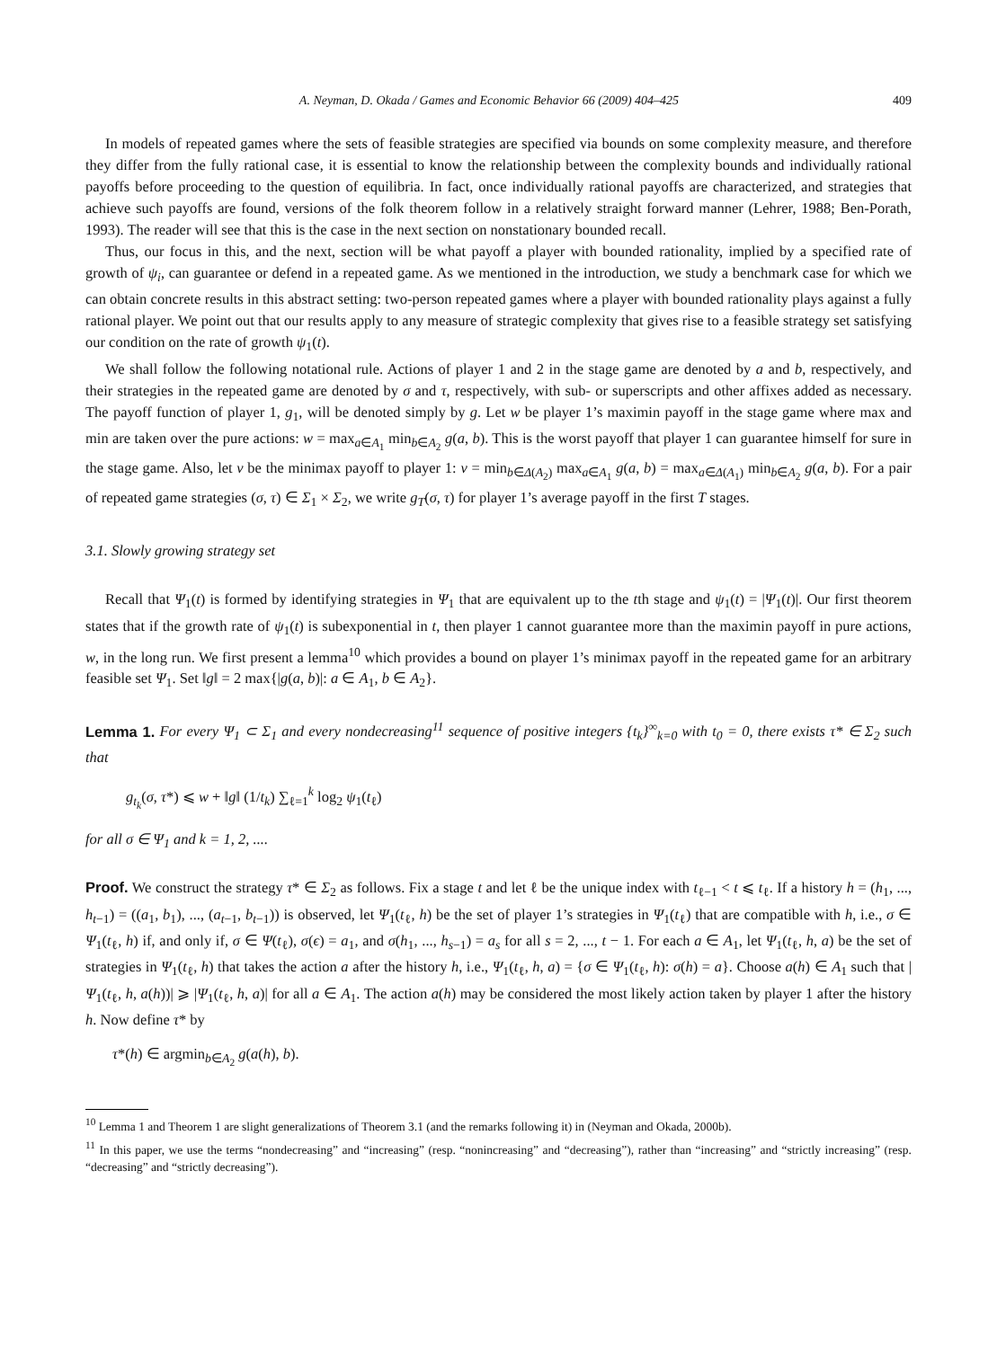A. Neyman, D. Okada / Games and Economic Behavior 66 (2009) 404–425 409
In models of repeated games where the sets of feasible strategies are specified via bounds on some complexity measure, and therefore they differ from the fully rational case, it is essential to know the relationship between the complexity bounds and individually rational payoffs before proceeding to the question of equilibria. In fact, once individually rational payoffs are characterized, and strategies that achieve such payoffs are found, versions of the folk theorem follow in a relatively straight forward manner (Lehrer, 1988; Ben-Porath, 1993). The reader will see that this is the case in the next section on nonstationary bounded recall.
Thus, our focus in this, and the next, section will be what payoff a player with bounded rationality, implied by a specified rate of growth of ψ<sub>i</sub>, can guarantee or defend in a repeated game. As we mentioned in the introduction, we study a benchmark case for which we can obtain concrete results in this abstract setting: two-person repeated games where a player with bounded rationality plays against a fully rational player. We point out that our results apply to any measure of strategic complexity that gives rise to a feasible strategy set satisfying our condition on the rate of growth ψ<sub>1</sub>(t).
We shall follow the following notational rule. Actions of player 1 and 2 in the stage game are denoted by a and b, respectively, and their strategies in the repeated game are denoted by σ and τ, respectively, with sub- or superscripts and other affixes added as necessary. The payoff function of player 1, g<sub>1</sub>, will be denoted simply by g. Let w be player 1’s maximin payoff in the stage game where max and min are taken over the pure actions: w = max<sub>a∈A<sub>1</sub></sub> min<sub>b∈A<sub>2</sub></sub> g(a, b). This is the worst payoff that player 1 can guarantee himself for sure in the stage game. Also, let v be the minimax payoff to player 1: v = min<sub>b∈Δ(A<sub>2</sub>)</sub> max<sub>a∈A<sub>1</sub></sub> g(a, b) = max<sub>a∈Δ(A<sub>1</sub>)</sub> min<sub>b∈A<sub>2</sub></sub> g(a, b). For a pair of repeated game strategies (σ, τ) ∈ Σ<sub>1</sub> × Σ<sub>2</sub>, we write g<sub>T</sub>(σ, τ) for player 1’s average payoff in the first T stages.
3.1. Slowly growing strategy set
Recall that Ψ<sub>1</sub>(t) is formed by identifying strategies in Ψ<sub>1</sub> that are equivalent up to the tth stage and ψ<sub>1</sub>(t) = |Ψ<sub>1</sub>(t)|. Our first theorem states that if the growth rate of ψ<sub>1</sub>(t) is subexponential in t, then player 1 cannot guarantee more than the maximin payoff in pure actions, w, in the long run. We first present a lemma<sup>10</sup> which provides a bound on player 1’s minimax payoff in the repeated game for an arbitrary feasible set Ψ<sub>1</sub>. Set ‖g‖ = 2 max{|g(a, b)|: a ∈ A<sub>1</sub>, b ∈ A<sub>2</sub>}.
Lemma 1. For every Ψ<sub>1</sub> ⊂ Σ<sub>1</sub> and every nondecreasing<sup>11</sup> sequence of positive integers {t<sub>k</sub>}<sup>∞</sup><sub>k=0</sub> with t<sub>0</sub> = 0, there exists τ* ∈ Σ<sub>2</sub> such that
g<sub>t<sub>k</sub></sub>(σ, τ*) ⩽ w + ‖g‖ (1/t<sub>k</sub>) ∑<sub>ℓ=1</sub><sup>k</sup> log<sub>2</sub> ψ<sub>1</sub>(t<sub>ℓ</sub>)
for all σ ∈ Ψ<sub>1</sub> and k = 1, 2, ....
Proof. We construct the strategy τ* ∈ Σ<sub>2</sub> as follows. Fix a stage t and let ℓ be the unique index with t<sub>ℓ−1</sub> < t ⩽ t<sub>ℓ</sub>. If a history h = (h<sub>1</sub>, ..., h<sub>t−1</sub>) = ((a<sub>1</sub>, b<sub>1</sub>), ..., (a<sub>t−1</sub>, b<sub>t−1</sub>)) is observed, let Ψ<sub>1</sub>(t<sub>ℓ</sub>, h) be the set of player 1’s strategies in Ψ<sub>1</sub>(t<sub>ℓ</sub>) that are compatible with h, i.e., σ ∈ Ψ<sub>1</sub>(t<sub>ℓ</sub>, h) if, and only if, σ ∈ Ψ(t<sub>ℓ</sub>), σ(ϵ) = a<sub>1</sub>, and σ(h<sub>1</sub>, ..., h<sub>s−1</sub>) = a<sub>s</sub> for all s = 2, ..., t − 1. For each a ∈ A<sub>1</sub>, let Ψ<sub>1</sub>(t<sub>ℓ</sub>, h, a) be the set of strategies in Ψ<sub>1</sub>(t<sub>ℓ</sub>, h) that takes the action a after the history h, i.e., Ψ<sub>1</sub>(t<sub>ℓ</sub>, h, a) = {σ ∈ Ψ<sub>1</sub>(t<sub>ℓ</sub>, h): σ(h) = a}. Choose a(h) ∈ A<sub>1</sub> such that |Ψ<sub>1</sub>(t<sub>ℓ</sub>, h, a(h))| ⩾ |Ψ<sub>1</sub>(t<sub>ℓ</sub>, h, a)| for all a ∈ A<sub>1</sub>. The action a(h) may be considered the most likely action taken by player 1 after the history h. Now define τ* by
τ*(h) ∈ argmin<sub>b∈A<sub>2</sub></sub> g(a(h), b).
<sup>10</sup> Lemma 1 and Theorem 1 are slight generalizations of Theorem 3.1 (and the remarks following it) in (Neyman and Okada, 2000b).
<sup>11</sup> In this paper, we use the terms “nondecreasing” and “increasing” (resp. “nonincreasing” and “decreasing”), rather than “increasing” and “strictly increasing” (resp. “decreasing” and “strictly decreasing”).